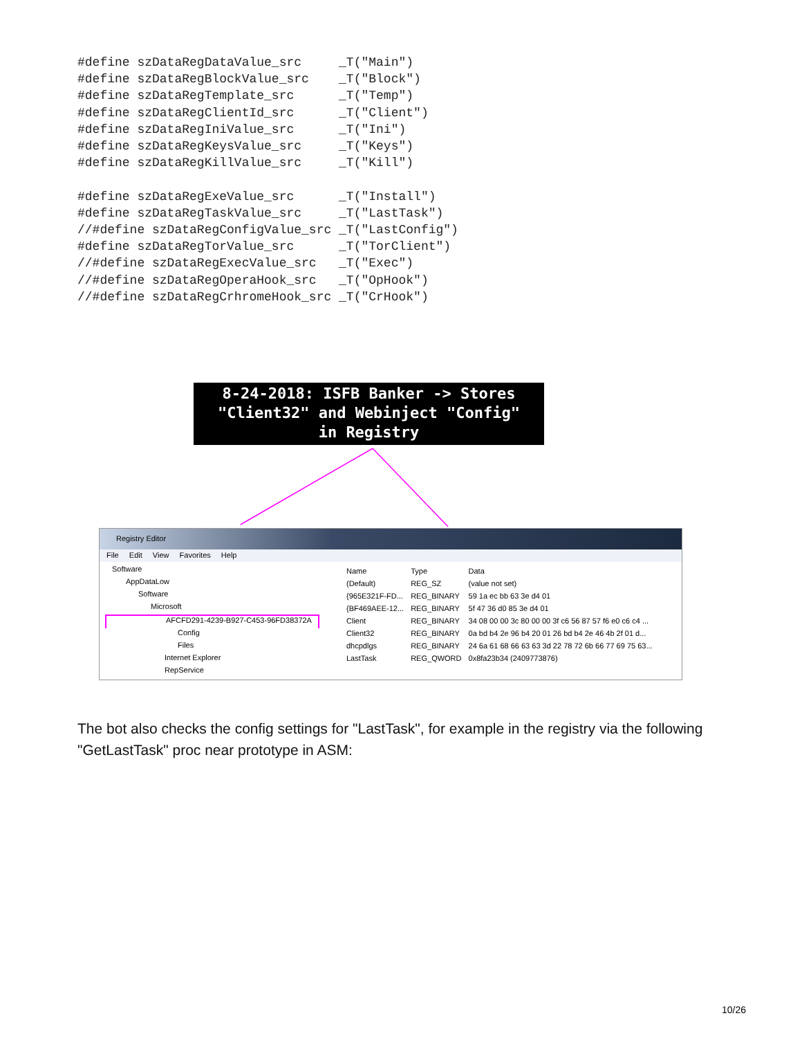#define szDataRegDataValue_src     _T("Main")
#define szDataRegBlockValue_src    _T("Block")
#define szDataRegTemplate_src      _T("Temp")
#define szDataRegClientId_src      _T("Client")
#define szDataRegIniValue_src      _T("Ini")
#define szDataRegKeysValue_src     _T("Keys")
#define szDataRegKillValue_src     _T("Kill")

#define szDataRegExeValue_src      _T("Install")
#define szDataRegTaskValue_src     _T("LastTask")
//#define szDataRegConfigValue_src _T("LastConfig")
#define szDataRegTorValue_src      _T("TorClient")
//#define szDataRegExecValue_src   _T("Exec")
//#define szDataRegOperaHook_src   _T("OpHook")
//#define szDataRegCrhromeHook_src _T("CrHook")
8-24-2018: ISFB Banker -> Stores
"Client32" and Webinject "Config"
in Registry
Registry Editor
File Edit View Favorites Help
Software
AppDataLow
Software
Microsoft
AFCFD291-4239-B927-C453-96FD38372A
Config
Files
Internet Explorer
RepService
| Name | Type | Data |
| --- | --- | --- |
| (Default) | REG_SZ | (value not set) |
| {965E321F-FD... | REG_BINARY | 59 1a ec bb 63 3e d4 01 |
| {BF469AEE-12... | REG_BINARY | 5f 47 36 d0 85 3e d4 01 |
| Client | REG_BINARY | 34 08 00 00 3c 80 00 00 3f c6 56 87 57 f6 e0 c6 c4 ... |
| Client32 | REG_BINARY | 0a bd b4 2e 96 b4 20 01 26 bd b4 2e 46 4b 2f 01 d... |
| dhcpdlgs | REG_BINARY | 24 6a 61 68 66 63 63 3d 22 78 72 6b 66 77 69 75 63... |
| LastTask | REG_QWORD | 0x8fa23b34 (2409773876) |
The bot also checks the config settings for "LastTask", for example in the registry via the following "GetLastTask" proc near prototype in ASM:
10/26